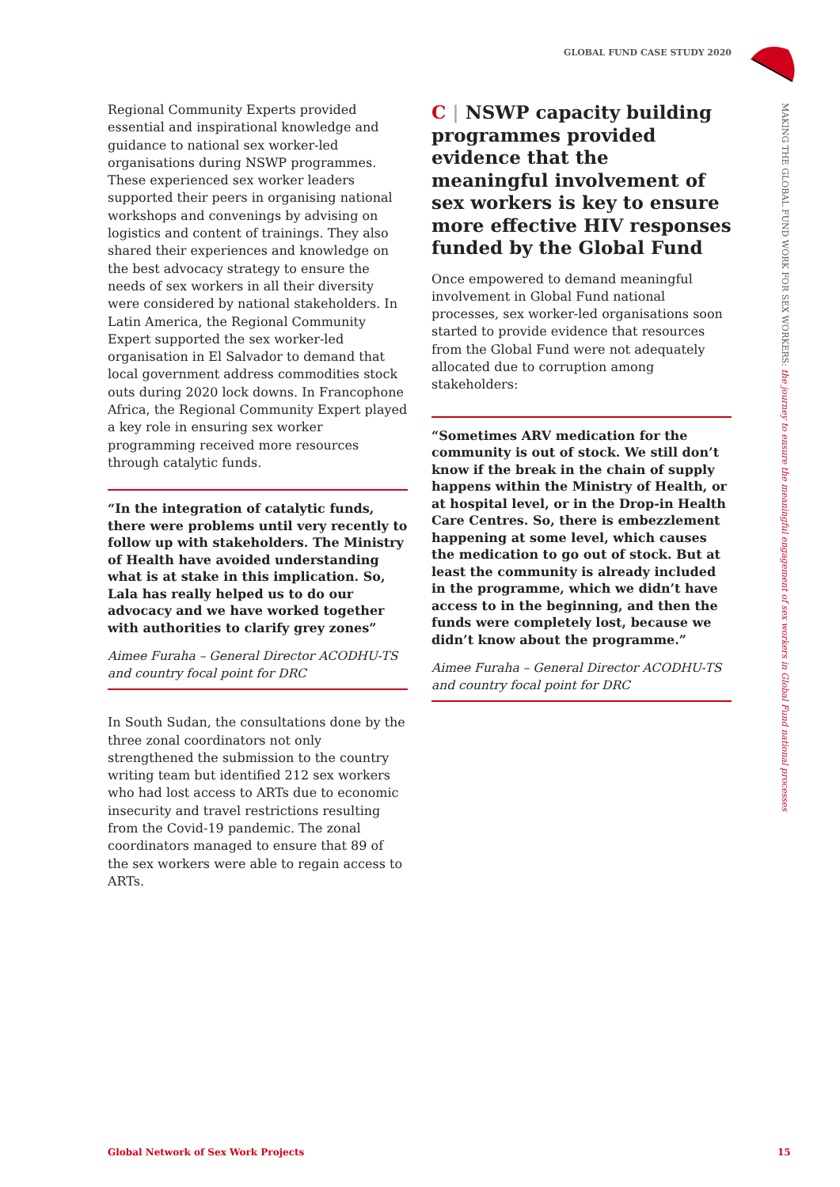GLOBAL FUND CASE STUDY 2020
MAKING THE GLOBAL FUND WORK FOR SEX WORKERS: the journey to ensure the meaningful engagement of sex workers in Global Fund national processes
Regional Community Experts provided essential and inspirational knowledge and guidance to national sex worker-led organisations during NSWP programmes. These experienced sex worker leaders supported their peers in organising national workshops and convenings by advising on logistics and content of trainings. They also shared their experiences and knowledge on the best advocacy strategy to ensure the needs of sex workers in all their diversity were considered by national stakeholders. In Latin America, the Regional Community Expert supported the sex worker-led organisation in El Salvador to demand that local government address commodities stock outs during 2020 lock downs. In Francophone Africa, the Regional Community Expert played a key role in ensuring sex worker programming received more resources through catalytic funds.
“In the integration of catalytic funds, there were problems until very recently to follow up with stakeholders. The Ministry of Health have avoided understanding what is at stake in this implication. So, Lala has really helped us to do our advocacy and we have worked together with authorities to clarify grey zones”
Aimee Furaha – General Director ACODHU-TS and country focal point for DRC
In South Sudan, the consultations done by the three zonal coordinators not only strengthened the submission to the country writing team but identified 212 sex workers who had lost access to ARTs due to economic insecurity and travel restrictions resulting from the Covid-19 pandemic. The zonal coordinators managed to ensure that 89 of the sex workers were able to regain access to ARTs.
C | NSWP capacity building programmes provided evidence that the meaningful involvement of sex workers is key to ensure more effective HIV responses funded by the Global Fund
Once empowered to demand meaningful involvement in Global Fund national processes, sex worker-led organisations soon started to provide evidence that resources from the Global Fund were not adequately allocated due to corruption among stakeholders:
“Sometimes ARV medication for the community is out of stock. We still don’t know if the break in the chain of supply happens within the Ministry of Health, or at hospital level, or in the Drop-in Health Care Centres. So, there is embezzlement happening at some level, which causes the medication to go out of stock. But at least the community is already included in the programme, which we didn’t have access to in the beginning, and then the funds were completely lost, because we didn’t know about the programme.”
Aimee Furaha – General Director ACODHU-TS and country focal point for DRC
Global Network of Sex Work Projects
15